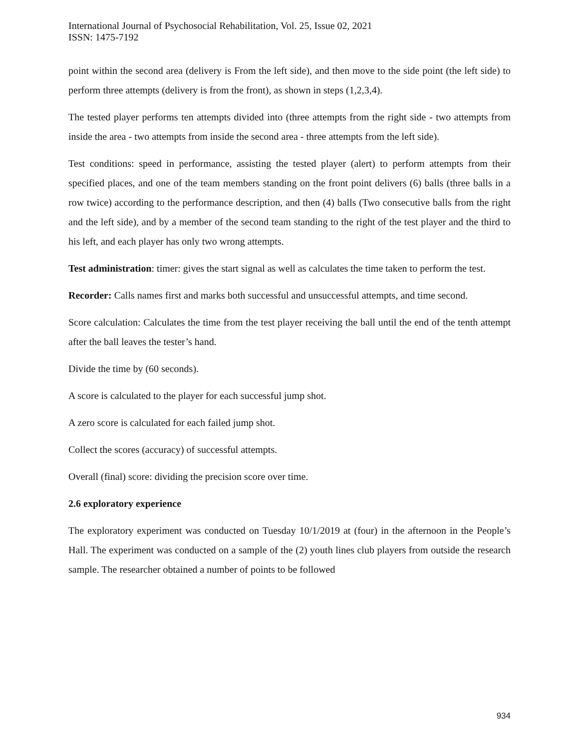International Journal of Psychosocial Rehabilitation, Vol. 25, Issue 02, 2021
ISSN: 1475-7192
point within the second area (delivery is From the left side), and then move to the side point (the left side) to perform three attempts (delivery is from the front), as shown in steps (1,2,3,4).
The tested player performs ten attempts divided into (three attempts from the right side - two attempts from inside the area - two attempts from inside the second area - three attempts from the left side).
Test conditions: speed in performance, assisting the tested player (alert) to perform attempts from their specified places, and one of the team members standing on the front point delivers (6) balls (three balls in a row twice) according to the performance description, and then (4) balls (Two consecutive balls from the right and the left side), and by a member of the second team standing to the right of the test player and the third to his left, and each player has only two wrong attempts.
Test administration: timer: gives the start signal as well as calculates the time taken to perform the test.
Recorder: Calls names first and marks both successful and unsuccessful attempts, and time second.
Score calculation: Calculates the time from the test player receiving the ball until the end of the tenth attempt after the ball leaves the tester’s hand.
Divide the time by (60 seconds).
A score is calculated to the player for each successful jump shot.
A zero score is calculated for each failed jump shot.
Collect the scores (accuracy) of successful attempts.
Overall (final) score: dividing the precision score over time.
2.6 exploratory experience
The exploratory experiment was conducted on Tuesday 10/1/2019 at (four) in the afternoon in the People’s Hall. The experiment was conducted on a sample of the (2) youth lines club players from outside the research sample. The researcher obtained a number of points to be followed
934